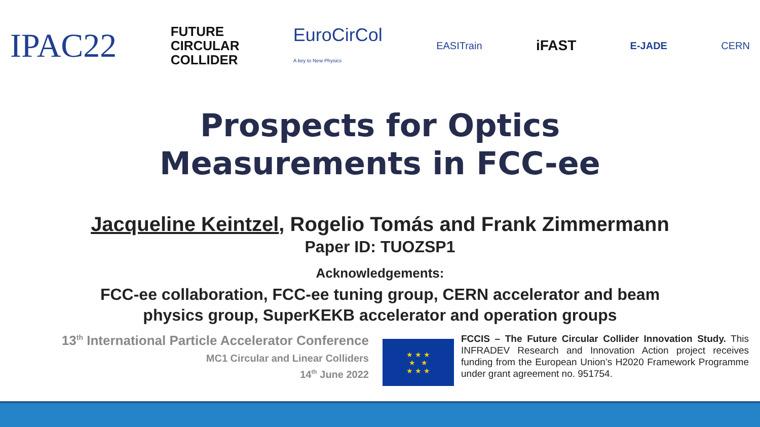IPAC22
FUTURE
CIRCULAR
COLLIDER
EuroCirCol
A key to New Physics
EASITrain
iFAST
E-JADE CERN
Prospects for Optics
Measurements in FCC-ee
Jacqueline Keintzel, Rogelio Tomás and Frank Zimmermann
Paper ID: TUOZSP1
Acknowledgements:
FCC-ee collaboration, FCC-ee tuning group, CERN accelerator and beam
physics group, SuperKEKB accelerator and operation groups
13<sup>th</sup> International Particle Accelerator Conference
MC1 Circular and Linear Colliders
14<sup>th</sup> June 2022
★ ★ ★
★ ★
★ ★ ★
FCCIS – The Future Circular Collider Innovation Study. This INFRADEV Research and Innovation Action project receives funding from the European Union’s H2020 Framework Programme under grant agreement no. 951754.